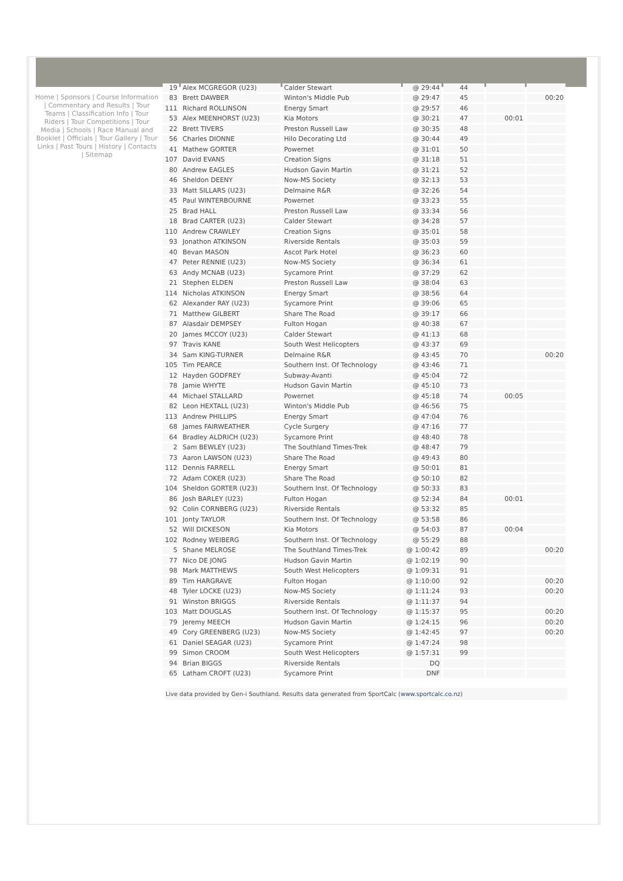Home | Sponsors | Course Information | Commentary and Results | Tour Teams | Classification Info | Tour Riders | Tour Competitions | Tour Media | Schools | Race Manual and Booklet | Officials | Tour Gallery | Tour Links | Past Tours | History | Contacts | Sitemap
| 19 | Alex MCGREGOR (U23) | Calder Stewart | @ 29:44 | 44 | | |
| 83 | Brett DAWBER | Winton's Middle Pub | @ 29:47 | 45 | | 00:20 |
| 111 | Richard ROLLINSON | Energy Smart | @ 29:57 | 46 | | |
| 53 | Alex MEENHORST (U23) | Kia Motors | @ 30:21 | 47 | 00:01 | |
| 22 | Brett TIVERS | Preston Russell Law | @ 30:35 | 48 | | |
| 56 | Charles DIONNE | Hilo Decorating Ltd | @ 30:44 | 49 | | |
| 41 | Mathew GORTER | Powernet | @ 31:01 | 50 | | |
| 107 | David EVANS | Creation Signs | @ 31:18 | 51 | | |
| 80 | Andrew EAGLES | Hudson Gavin Martin | @ 31:21 | 52 | | |
| 46 | Sheldon DEENY | Now-MS Society | @ 32:13 | 53 | | |
| 33 | Matt SILLARS (U23) | Delmaine R&R | @ 32:26 | 54 | | |
| 45 | Paul WINTERBOURNE | Powernet | @ 33:23 | 55 | | |
| 25 | Brad HALL | Preston Russell Law | @ 33:34 | 56 | | |
| 18 | Brad CARTER (U23) | Calder Stewart | @ 34:28 | 57 | | |
| 110 | Andrew CRAWLEY | Creation Signs | @ 35:01 | 58 | | |
| 93 | Jonathon ATKINSON | Riverside Rentals | @ 35:03 | 59 | | |
| 40 | Bevan MASON | Ascot Park Hotel | @ 36:23 | 60 | | |
| 47 | Peter RENNIE (U23) | Now-MS Society | @ 36:34 | 61 | | |
| 63 | Andy MCNAB (U23) | Sycamore Print | @ 37:29 | 62 | | |
| 21 | Stephen ELDEN | Preston Russell Law | @ 38:04 | 63 | | |
| 114 | Nicholas ATKINSON | Energy Smart | @ 38:56 | 64 | | |
| 62 | Alexander RAY (U23) | Sycamore Print | @ 39:06 | 65 | | |
| 71 | Matthew GILBERT | Share The Road | @ 39:17 | 66 | | |
| 87 | Alasdair DEMPSEY | Fulton Hogan | @ 40:38 | 67 | | |
| 20 | James MCCOY (U23) | Calder Stewart | @ 41:13 | 68 | | |
| 97 | Travis KANE | South West Helicopters | @ 43:37 | 69 | | |
| 34 | Sam KING-TURNER | Delmaine R&R | @ 43:45 | 70 | | 00:20 |
| 105 | Tim PEARCE | Southern Inst. Of Technology | @ 43:46 | 71 | | |
| 12 | Hayden GODFREY | Subway-Avanti | @ 45:04 | 72 | | |
| 78 | Jamie WHYTE | Hudson Gavin Martin | @ 45:10 | 73 | | |
| 44 | Michael STALLARD | Powernet | @ 45:18 | 74 | 00:05 | |
| 82 | Leon HEXTALL (U23) | Winton's Middle Pub | @ 46:56 | 75 | | |
| 113 | Andrew PHILLIPS | Energy Smart | @ 47:04 | 76 | | |
| 68 | James FAIRWEATHER | Cycle Surgery | @ 47:16 | 77 | | |
| 64 | Bradley ALDRICH (U23) | Sycamore Print | @ 48:40 | 78 | | |
| 2 | Sam BEWLEY (U23) | The Southland Times-Trek | @ 48:47 | 79 | | |
| 73 | Aaron LAWSON (U23) | Share The Road | @ 49:43 | 80 | | |
| 112 | Dennis FARRELL | Energy Smart | @ 50:01 | 81 | | |
| 72 | Adam COKER (U23) | Share The Road | @ 50:10 | 82 | | |
| 104 | Sheldon GORTER (U23) | Southern Inst. Of Technology | @ 50:33 | 83 | | |
| 86 | Josh BARLEY (U23) | Fulton Hogan | @ 52:34 | 84 | 00:01 | |
| 92 | Colin CORNBERG (U23) | Riverside Rentals | @ 53:32 | 85 | | |
| 101 | Jonty TAYLOR | Southern Inst. Of Technology | @ 53:58 | 86 | | |
| 52 | Will DICKESON | Kia Motors | @ 54:03 | 87 | 00:04 | |
| 102 | Rodney WEIBERG | Southern Inst. Of Technology | @ 55:29 | 88 | | |
| 5 | Shane MELROSE | The Southland Times-Trek | @ 1:00:42 | 89 | | 00:20 |
| 77 | Nico DE JONG | Hudson Gavin Martin | @ 1:02:19 | 90 | | |
| 98 | Mark MATTHEWS | South West Helicopters | @ 1:09:31 | 91 | | |
| 89 | Tim HARGRAVE | Fulton Hogan | @ 1:10:00 | 92 | | 00:20 |
| 48 | Tyler LOCKE (U23) | Now-MS Society | @ 1:11:24 | 93 | | 00:20 |
| 91 | Winston BRIGGS | Riverside Rentals | @ 1:11:37 | 94 | | |
| 103 | Matt DOUGLAS | Southern Inst. Of Technology | @ 1:15:37 | 95 | | 00:20 |
| 79 | Jeremy MEECH | Hudson Gavin Martin | @ 1:24:15 | 96 | | 00:20 |
| 49 | Cory GREENBERG (U23) | Now-MS Society | @ 1:42:45 | 97 | | 00:20 |
| 61 | Daniel SEAGAR (U23) | Sycamore Print | @ 1:47:24 | 98 | | |
| 99 | Simon CROOM | South West Helicopters | @ 1:57:31 | 99 | | |
| 94 | Brian BIGGS | Riverside Rentals | DQ | | | |
| 65 | Latham CROFT (U23) | Sycamore Print | DNF | | | |
Live data provided by Gen-i Southland. Results data generated from SportCalc (www.sportcalc.co.nz)